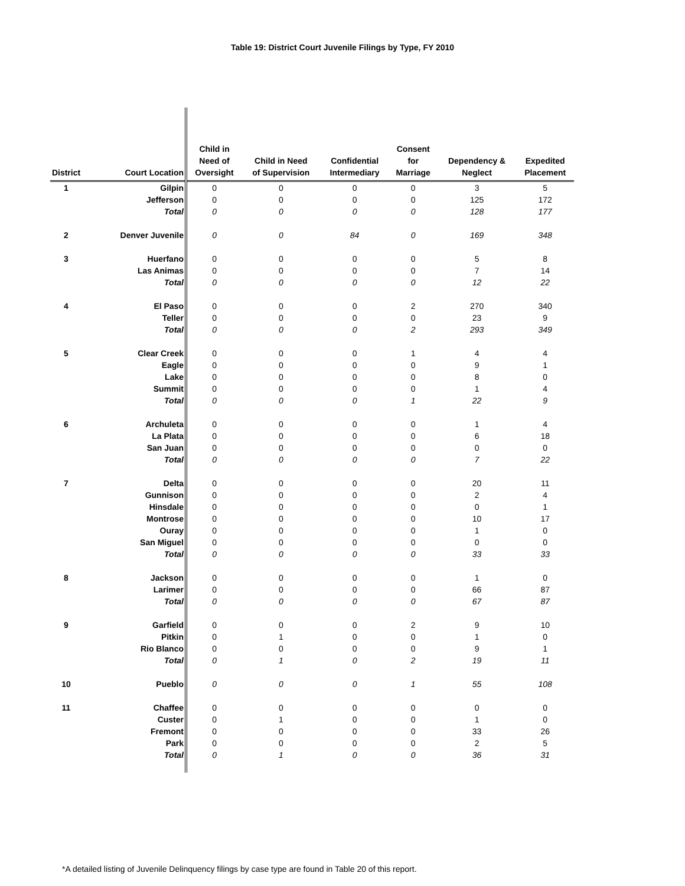Table 19: District Court Juvenile Filings by Type, FY 2010
| District | Court Location | Child in Need of Oversight | Child in Need of Supervision | Confidential Intermediary | Consent for Marriage | Dependency & Neglect | Expedited Placement |
| --- | --- | --- | --- | --- | --- | --- | --- |
| 1 | Gilpin | 0 | 0 | 0 | 0 | 3 | 5 |
| | Jefferson | 0 | 0 | 0 | 0 | 125 | 172 |
| | Total | 0 | 0 | 0 | 0 | 128 | 177 |
| 2 | Denver Juvenile | 0 | 0 | 84 | 0 | 169 | 348 |
| 3 | Huerfano | 0 | 0 | 0 | 0 | 5 | 8 |
| | Las Animas | 0 | 0 | 0 | 0 | 7 | 14 |
| | Total | 0 | 0 | 0 | 0 | 12 | 22 |
| 4 | El Paso | 0 | 0 | 0 | 2 | 270 | 340 |
| | Teller | 0 | 0 | 0 | 0 | 23 | 9 |
| | Total | 0 | 0 | 0 | 2 | 293 | 349 |
| 5 | Clear Creek | 0 | 0 | 0 | 1 | 4 | 4 |
| | Eagle | 0 | 0 | 0 | 0 | 9 | 1 |
| | Lake | 0 | 0 | 0 | 0 | 8 | 0 |
| | Summit | 0 | 0 | 0 | 0 | 1 | 4 |
| | Total | 0 | 0 | 0 | 1 | 22 | 9 |
| 6 | Archuleta | 0 | 0 | 0 | 0 | 1 | 4 |
| | La Plata | 0 | 0 | 0 | 0 | 6 | 18 |
| | San Juan | 0 | 0 | 0 | 0 | 0 | 0 |
| | Total | 0 | 0 | 0 | 0 | 7 | 22 |
| 7 | Delta | 0 | 0 | 0 | 0 | 20 | 11 |
| | Gunnison | 0 | 0 | 0 | 0 | 2 | 4 |
| | Hinsdale | 0 | 0 | 0 | 0 | 0 | 1 |
| | Montrose | 0 | 0 | 0 | 0 | 10 | 17 |
| | Ouray | 0 | 0 | 0 | 0 | 1 | 0 |
| | San Miguel | 0 | 0 | 0 | 0 | 0 | 0 |
| | Total | 0 | 0 | 0 | 0 | 33 | 33 |
| 8 | Jackson | 0 | 0 | 0 | 0 | 1 | 0 |
| | Larimer | 0 | 0 | 0 | 0 | 66 | 87 |
| | Total | 0 | 0 | 0 | 0 | 67 | 87 |
| 9 | Garfield | 0 | 0 | 0 | 2 | 9 | 10 |
| | Pitkin | 0 | 1 | 0 | 0 | 1 | 0 |
| | Rio Blanco | 0 | 0 | 0 | 0 | 9 | 1 |
| | Total | 0 | 1 | 0 | 2 | 19 | 11 |
| 10 | Pueblo | 0 | 0 | 0 | 1 | 55 | 108 |
| 11 | Chaffee | 0 | 0 | 0 | 0 | 0 | 0 |
| | Custer | 0 | 1 | 0 | 0 | 1 | 0 |
| | Fremont | 0 | 0 | 0 | 0 | 33 | 26 |
| | Park | 0 | 0 | 0 | 0 | 2 | 5 |
| | Total | 0 | 1 | 0 | 0 | 36 | 31 |
*A detailed listing of Juvenile Delinquency filings by case type are found in Table 20 of this report.